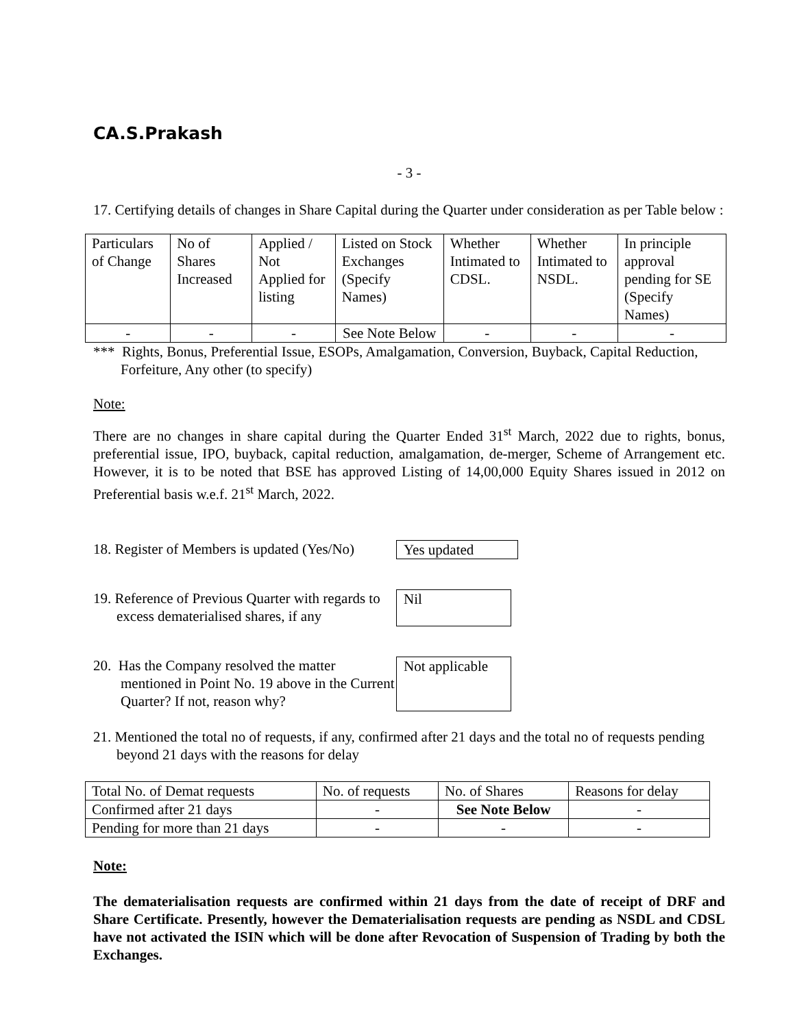CA.S.Prakash
- 3 -
17. Certifying details of changes in Share Capital during the Quarter under consideration as per Table below :
| Particulars of Change | No of Shares Increased | Applied / Not Applied for listing | Listed on Stock Exchanges (Specify Names) | Whether Intimated to CDSL. | Whether Intimated to NSDL. | In principle approval pending for SE (Specify Names) |
| - | - | - | See Note Below | - | - | - |
*** Rights, Bonus, Preferential Issue, ESOPs, Amalgamation, Conversion, Buyback, Capital Reduction, Forfeiture, Any other (to specify)
Note:
There are no changes in share capital during the Quarter Ended 31<sup>st</sup> March, 2022 due to rights, bonus, preferential issue, IPO, buyback, capital reduction, amalgamation, de-merger, Scheme of Arrangement etc. However, it is to be noted that BSE has approved Listing of 14,00,000 Equity Shares issued in 2012 on Preferential basis w.e.f. 21<sup>st</sup> March, 2022.
18. Register of Members is updated (Yes/No)
Yes updated
19. Reference of Previous Quarter with regards to excess dematerialised shares, if any
Nil
20. Has the Company resolved the matter mentioned in Point No. 19 above in the Current Quarter? If not, reason why?
Not applicable
21. Mentioned the total no of requests, if any, confirmed after 21 days and the total no of requests pending beyond 21 days with the reasons for delay
| Total No. of Demat requests | No. of requests | No. of Shares | Reasons for delay |
| Confirmed after 21 days | - | See Note Below | - |
| Pending for more than 21 days | - | - | - |
Note:
The dematerialisation requests are confirmed within 21 days from the date of receipt of DRF and Share Certificate. Presently, however the Dematerialisation requests are pending as NSDL and CDSL have not activated the ISIN which will be done after Revocation of Suspension of Trading by both the Exchanges.